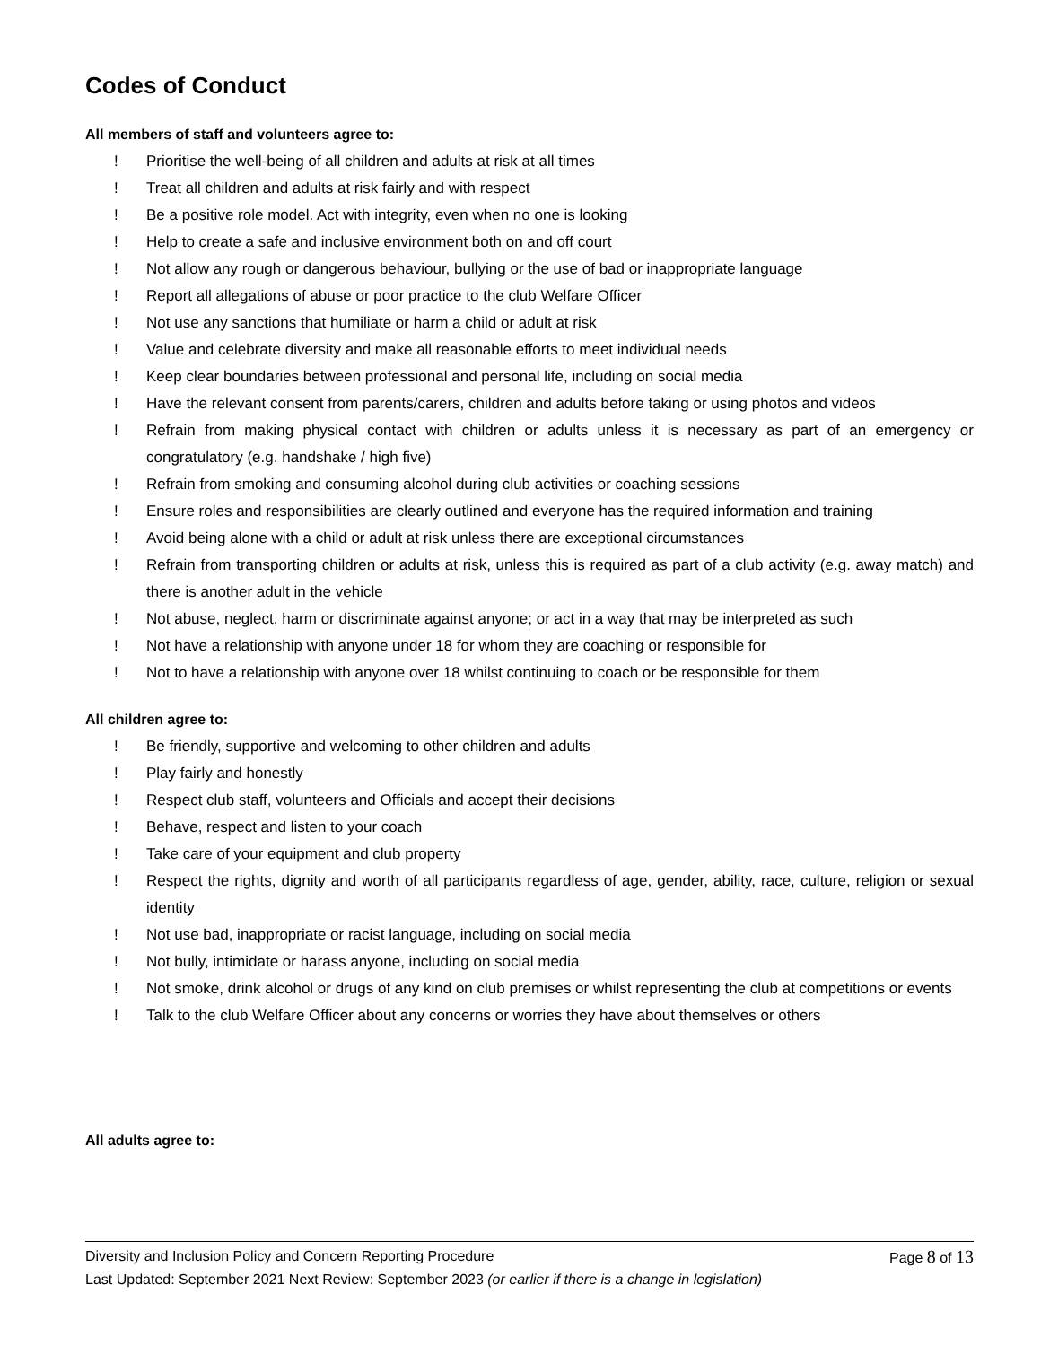Codes of Conduct
All members of staff and volunteers agree to:
! Prioritise the well-being of all children and adults at risk at all times
! Treat all children and adults at risk fairly and with respect
! Be a positive role model. Act with integrity, even when no one is looking
! Help to create a safe and inclusive environment both on and off court
! Not allow any rough or dangerous behaviour, bullying or the use of bad or inappropriate language
! Report all allegations of abuse or poor practice to the club Welfare Officer
! Not use any sanctions that humiliate or harm a child or adult at risk
! Value and celebrate diversity and make all reasonable efforts to meet individual needs
! Keep clear boundaries between professional and personal life, including on social media
! Have the relevant consent from parents/carers, children and adults before taking or using photos and videos
! Refrain from making physical contact with children or adults unless it is necessary as part of an emergency or congratulatory (e.g. handshake / high five)
! Refrain from smoking and consuming alcohol during club activities or coaching sessions
! Ensure roles and responsibilities are clearly outlined and everyone has the required information and training
! Avoid being alone with a child or adult at risk unless there are exceptional circumstances
! Refrain from transporting children or adults at risk, unless this is required as part of a club activity (e.g. away match) and there is another adult in the vehicle
! Not abuse, neglect, harm or discriminate against anyone; or act in a way that may be interpreted as such
! Not have a relationship with anyone under 18 for whom they are coaching or responsible for
! Not to have a relationship with anyone over 18 whilst continuing to coach or be responsible for them
All children agree to:
! Be friendly, supportive and welcoming to other children and adults
! Play fairly and honestly
! Respect club staff, volunteers and Officials and accept their decisions
! Behave, respect and listen to your coach
! Take care of your equipment and club property
! Respect the rights, dignity and worth of all participants regardless of age, gender, ability, race, culture, religion or sexual identity
! Not use bad, inappropriate or racist language, including on social media
! Not bully, intimidate or harass anyone, including on social media
! Not smoke, drink alcohol or drugs of any kind on club premises or whilst representing the club at competitions or events
! Talk to the club Welfare Officer about any concerns or worries they have about themselves or others
All adults agree to:
Diversity and Inclusion Policy and Concern Reporting Procedure Page 8 of 13
Last Updated: September 2021 Next Review: September 2023 (or earlier if there is a change in legislation)